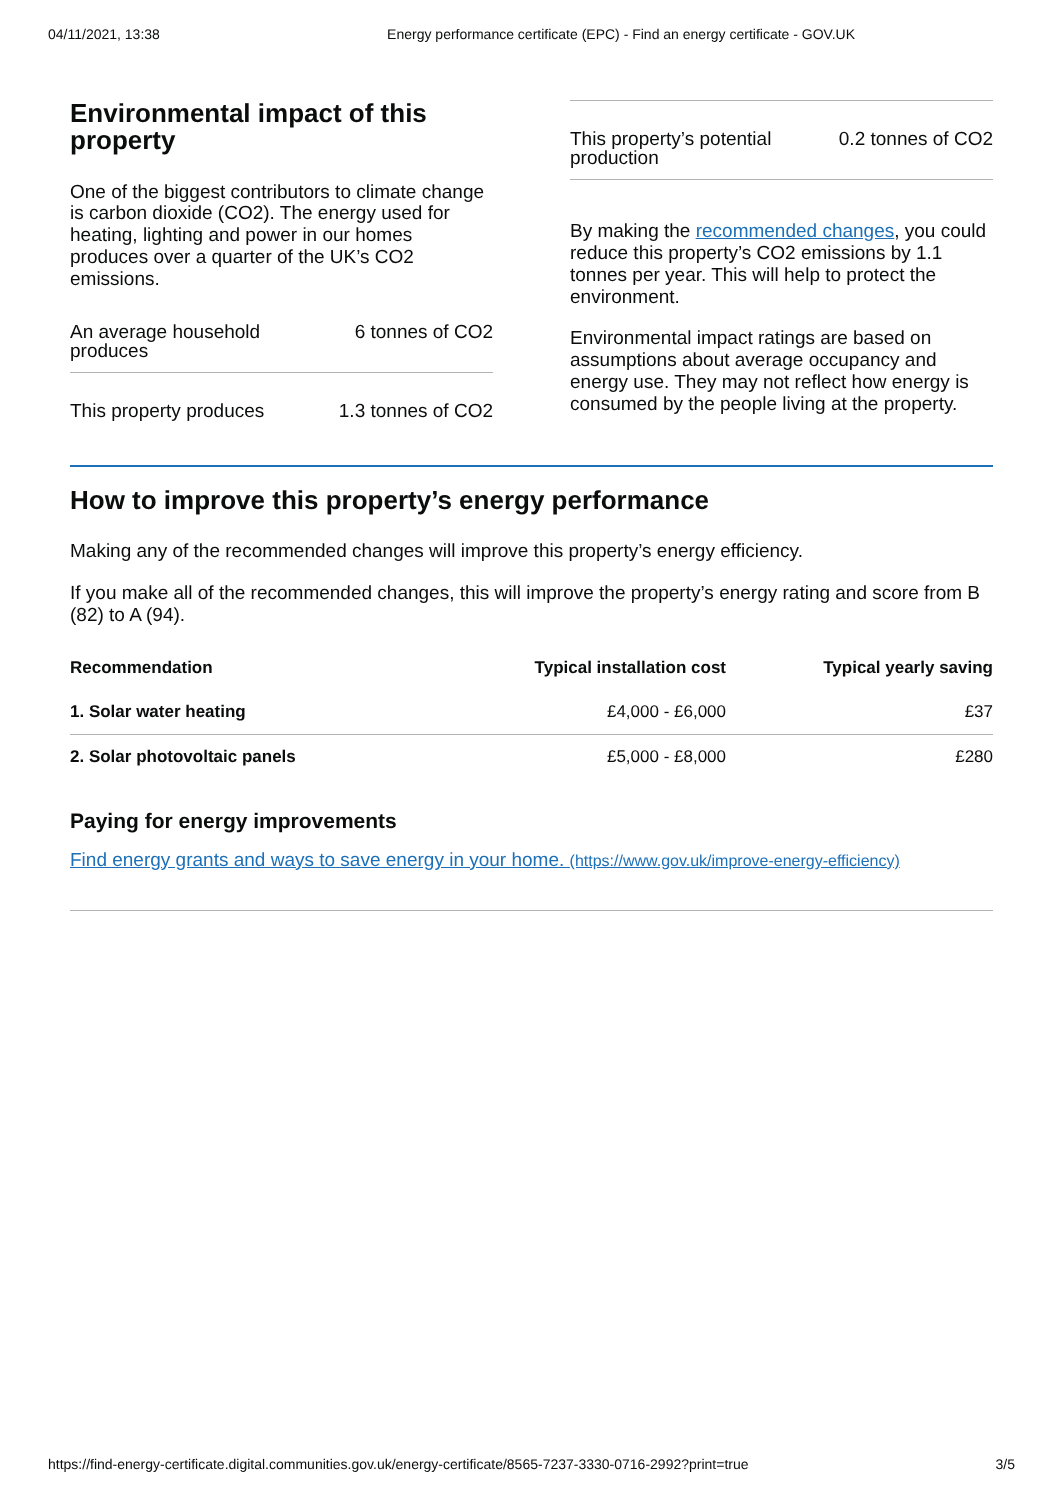04/11/2021, 13:38 Energy performance certificate (EPC) - Find an energy certificate - GOV.UK
Environmental impact of this property
One of the biggest contributors to climate change is carbon dioxide (CO2). The energy used for heating, lighting and power in our homes produces over a quarter of the UK’s CO2 emissions.
An average household
produces 6 tonnes of CO2
This property produces 1.3 tonnes of CO2
This property’s potential
production 0.2 tonnes of CO2
By making the recommended changes, you could reduce this property’s CO2 emissions by 1.1 tonnes per year. This will help to protect the environment.
Environmental impact ratings are based on assumptions about average occupancy and energy use. They may not reflect how energy is consumed by the people living at the property.
How to improve this property’s energy performance
Making any of the recommended changes will improve this property’s energy efficiency.
If you make all of the recommended changes, this will improve the property’s energy rating and score from B (82) to A (94).
| Recommendation | Typical installation cost | Typical yearly saving |
| --- | --- | --- |
| 1. Solar water heating | £4,000 - £6,000 | £37 |
| 2. Solar photovoltaic panels | £5,000 - £8,000 | £280 |
Paying for energy improvements
Find energy grants and ways to save energy in your home. (https://www.gov.uk/improve-energy-efficiency)
https://find-energy-certificate.digital.communities.gov.uk/energy-certificate/8565-7237-3330-0716-2992?print=true 3/5